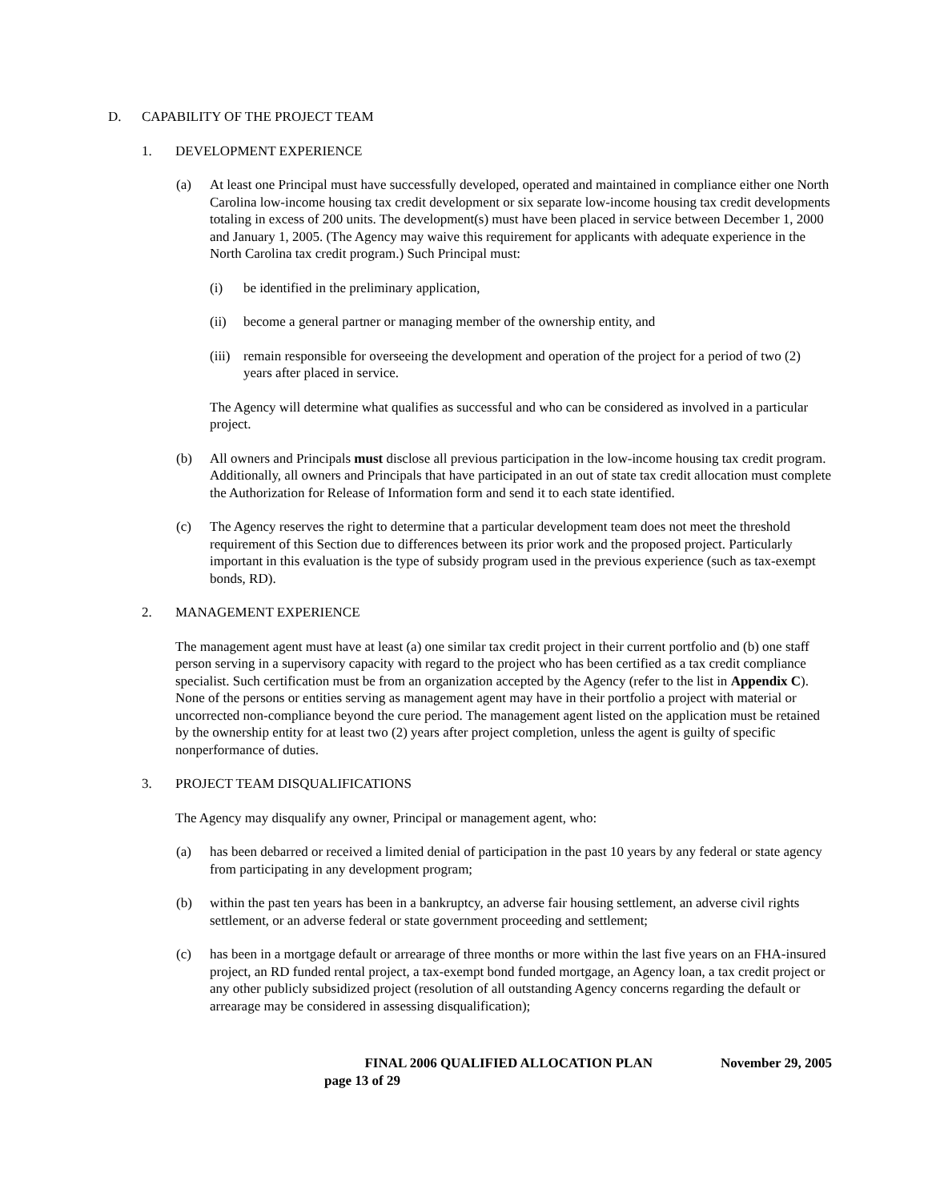D. CAPABILITY OF THE PROJECT TEAM
1. DEVELOPMENT EXPERIENCE
(a) At least one Principal must have successfully developed, operated and maintained in compliance either one North Carolina low-income housing tax credit development or six separate low-income housing tax credit developments totaling in excess of 200 units. The development(s) must have been placed in service between December 1, 2000 and January 1, 2005. (The Agency may waive this requirement for applicants with adequate experience in the North Carolina tax credit program.) Such Principal must:
(i) be identified in the preliminary application,
(ii) become a general partner or managing member of the ownership entity, and
(iii) remain responsible for overseeing the development and operation of the project for a period of two (2) years after placed in service.
The Agency will determine what qualifies as successful and who can be considered as involved in a particular project.
(b) All owners and Principals must disclose all previous participation in the low-income housing tax credit program. Additionally, all owners and Principals that have participated in an out of state tax credit allocation must complete the Authorization for Release of Information form and send it to each state identified.
(c) The Agency reserves the right to determine that a particular development team does not meet the threshold requirement of this Section due to differences between its prior work and the proposed project. Particularly important in this evaluation is the type of subsidy program used in the previous experience (such as tax-exempt bonds, RD).
2. MANAGEMENT EXPERIENCE
The management agent must have at least (a) one similar tax credit project in their current portfolio and (b) one staff person serving in a supervisory capacity with regard to the project who has been certified as a tax credit compliance specialist. Such certification must be from an organization accepted by the Agency (refer to the list in Appendix C). None of the persons or entities serving as management agent may have in their portfolio a project with material or uncorrected non-compliance beyond the cure period. The management agent listed on the application must be retained by the ownership entity for at least two (2) years after project completion, unless the agent is guilty of specific nonperformance of duties.
3. PROJECT TEAM DISQUALIFICATIONS
The Agency may disqualify any owner, Principal or management agent, who:
(a) has been debarred or received a limited denial of participation in the past 10 years by any federal or state agency from participating in any development program;
(b) within the past ten years has been in a bankruptcy, an adverse fair housing settlement, an adverse civil rights settlement, or an adverse federal or state government proceeding and settlement;
(c) has been in a mortgage default or arrearage of three months or more within the last five years on an FHA-insured project, an RD funded rental project, a tax-exempt bond funded mortgage, an Agency loan, a tax credit project or any other publicly subsidized project (resolution of all outstanding Agency concerns regarding the default or arrearage may be considered in assessing disqualification);
FINAL 2006 QUALIFIED ALLOCATION PLAN November 29, 2005
page 13 of 29